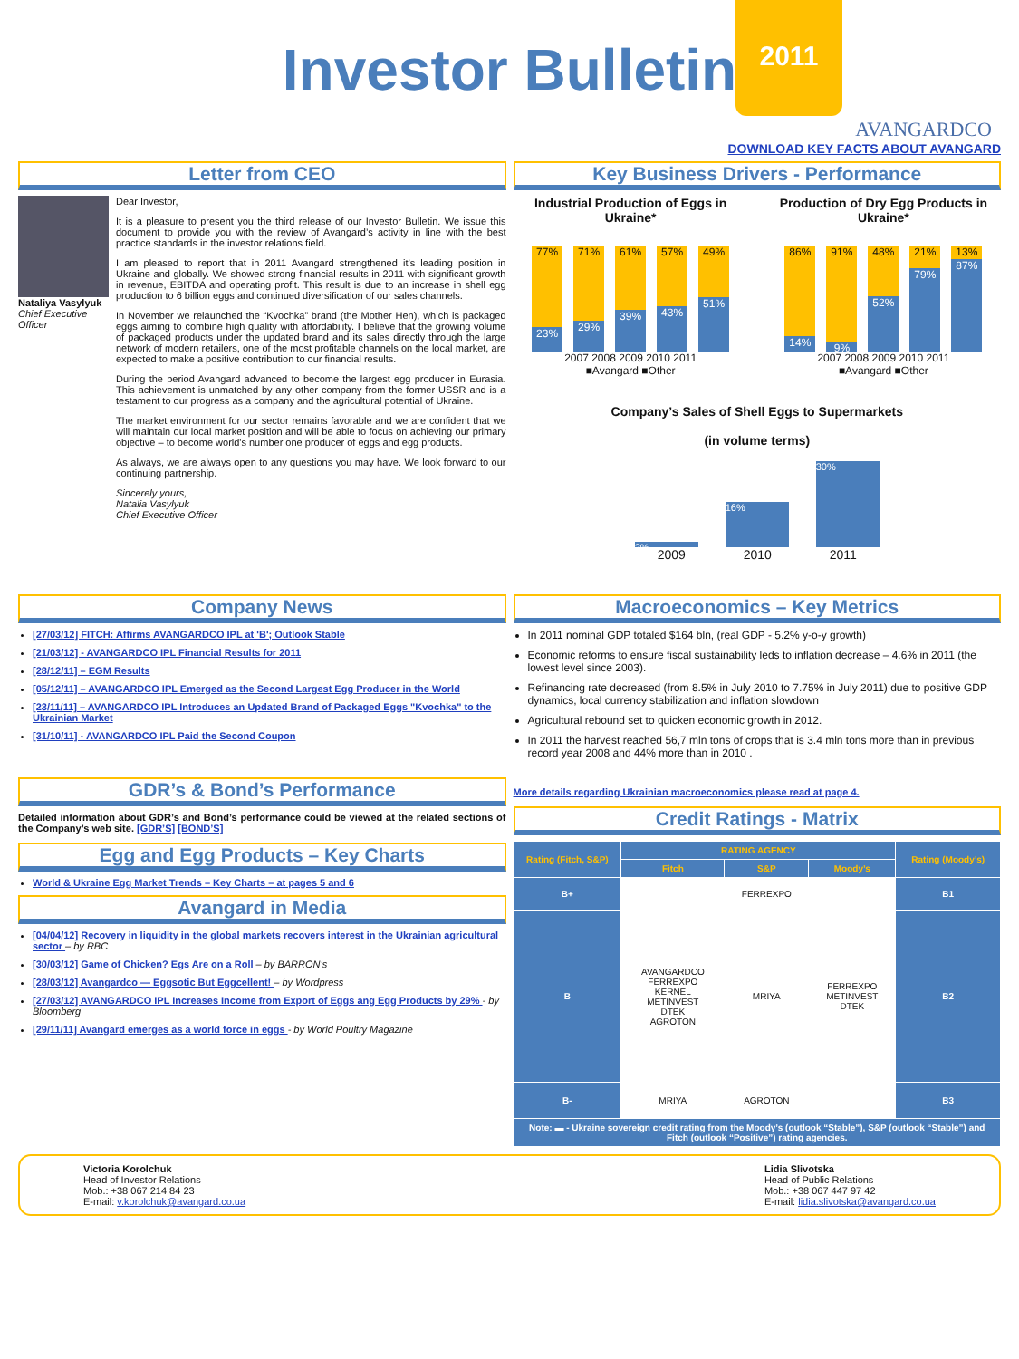Investor Bulletin
2011
AVANGARDCO
DOWNLOAD KEY FACTS ABOUT AVANGARD
Letter from CEO
Nataliya Vasylyuk
Chief Executive Officer
Dear Investor,
It is a pleasure to present you the third release of our Investor Bulletin. We issue this document to provide you with the review of Avangard’s activity in line with the best practice standards in the investor relations field.
I am pleased to report that in 2011 Avangard strengthened it’s leading position in Ukraine and globally. We showed strong financial results in 2011 with significant growth in revenue, EBITDA and operating profit. This result is due to an increase in shell egg production to 6 billion eggs and continued diversification of our sales channels.
In November we relaunched the “Kvochka” brand (the Mother Hen), which is packaged eggs aiming to combine high quality with affordability. I believe that the growing volume of packaged products under the updated brand and its sales directly through the large network of modern retailers, one of the most profitable channels on the local market, are expected to make a positive contribution to our financial results.
During the period Avangard advanced to become the largest egg producer in Eurasia. This achievement is unmatched by any other company from the former USSR and is a testament to our progress as a company and the agricultural potential of Ukraine.
The market environment for our sector remains favorable and we are confident that we will maintain our local market position and will be able to focus on achieving our primary objective – to become world's number one producer of eggs and egg products.
As always, we are always open to any questions you may have. We look forward to our continuing partnership.
Sincerely yours,
Natalia Vasylyuk
Chief Executive Officer
Key Business Drivers - Performance
Industrial Production of Eggs in Ukraine*
77%
23%
71%
29%
61%
39%
57%
43%
49%
51%
2007 2008 2009 2010 2011
■Avangard ■Other
Production of Dry Egg Products in Ukraine*
86%
14%
91%
9%
48%
52%
21%
79%
13%
87%
2007 2008 2009 2010 2011
■Avangard ■Other
Company’s Sales of Shell Eggs to Supermarkets
(in volume terms)
2%
16%
30%
2009 2010 2011
Company News
[27/03/12] FITCH: Affirms AVANGARDCO IPL at 'B'; Outlook Stable
[21/03/12] - AVANGARDCO IPL Financial Results for 2011
[28/12/11] – EGM Results
[05/12/11] – AVANGARDCO IPL Emerged as the Second Largest Egg Producer in the World
[23/11/11] – AVANGARDCO IPL Introduces an Updated Brand of Packaged Eggs "Kvochka" to the Ukrainian Market
[31/10/11] - AVANGARDCO IPL Paid the Second Coupon
GDR’s & Bond’s Performance
Detailed information about GDR’s and Bond’s performance could be viewed at the related sections of the Company’s web site. [GDR’S] [BOND’S]
Egg and Egg Products – Key Charts
World & Ukraine Egg Market Trends – Key Charts – at pages 5 and 6
Avangard in Media
[04/04/12] Recovery in liquidity in the global markets recovers interest in the Ukrainian agricultural sector – by RBC
[30/03/12] Game of Chicken? Egs Are on a Roll – by BARRON’s
[28/03/12] Avangardco — Eggsotic But Eggcellent! – by Wordpress
[27/03/12] AVANGARDCO IPL Increases Income from Export of Eggs ang Egg Products by 29% - by Bloomberg
[29/11/11] Avangard emerges as a world force in eggs - by World Poultry Magazine
Macroeconomics – Key Metrics
In 2011 nominal GDP totaled $164 bln, (real GDP - 5.2% y-o-y growth)
Economic reforms to ensure fiscal sustainability leds to inflation decrease – 4.6% in 2011 (the lowest level since 2003).
Refinancing rate decreased (from 8.5% in July 2010 to 7.75% in July 2011) due to positive GDP dynamics, local currency stabilization and inflation slowdown
Agricultural rebound set to quicken economic growth in 2012.
In 2011 the harvest reached 56,7 mln tons of crops that is 3.4 mln tons more than in previous record year 2008 and 44% more than in 2010 .
More details regarding Ukrainian macroeconomics please read at page 4.
Credit Ratings - Matrix
| Rating (Fitch, S&P) | RATING AGENCY | | | Rating (Moody’s) |
| --- | --- | --- | --- | --- |
| | Fitch | S&P | Moody’s | |
| B+ | | FERREXPO | | B1 |
| B | AVANGARDCO FERREXPO KERNEL METINVEST DTEK AGROTON | MRIYA | FERREXPO METINVEST DTEK | B2 |
| B- | MRIYA | AGROTON | | B3 |
| Note: ▬ - Ukraine sovereign credit rating from the Moody’s (outlook “Stable”), S&P (outlook “Stable”) and Fitch (outlook “Positive”) rating agencies. | | | | |
Victoria Korolchuk
Head of Investor Relations
Mob.: +38 067 214 84 23
E-mail: v.korolchuk@avangard.co.ua
Lidia Slivotska
Head of Public Relations
Mob.: +38 067 447 97 42
E-mail: lidia.slivotska@avangard.co.ua